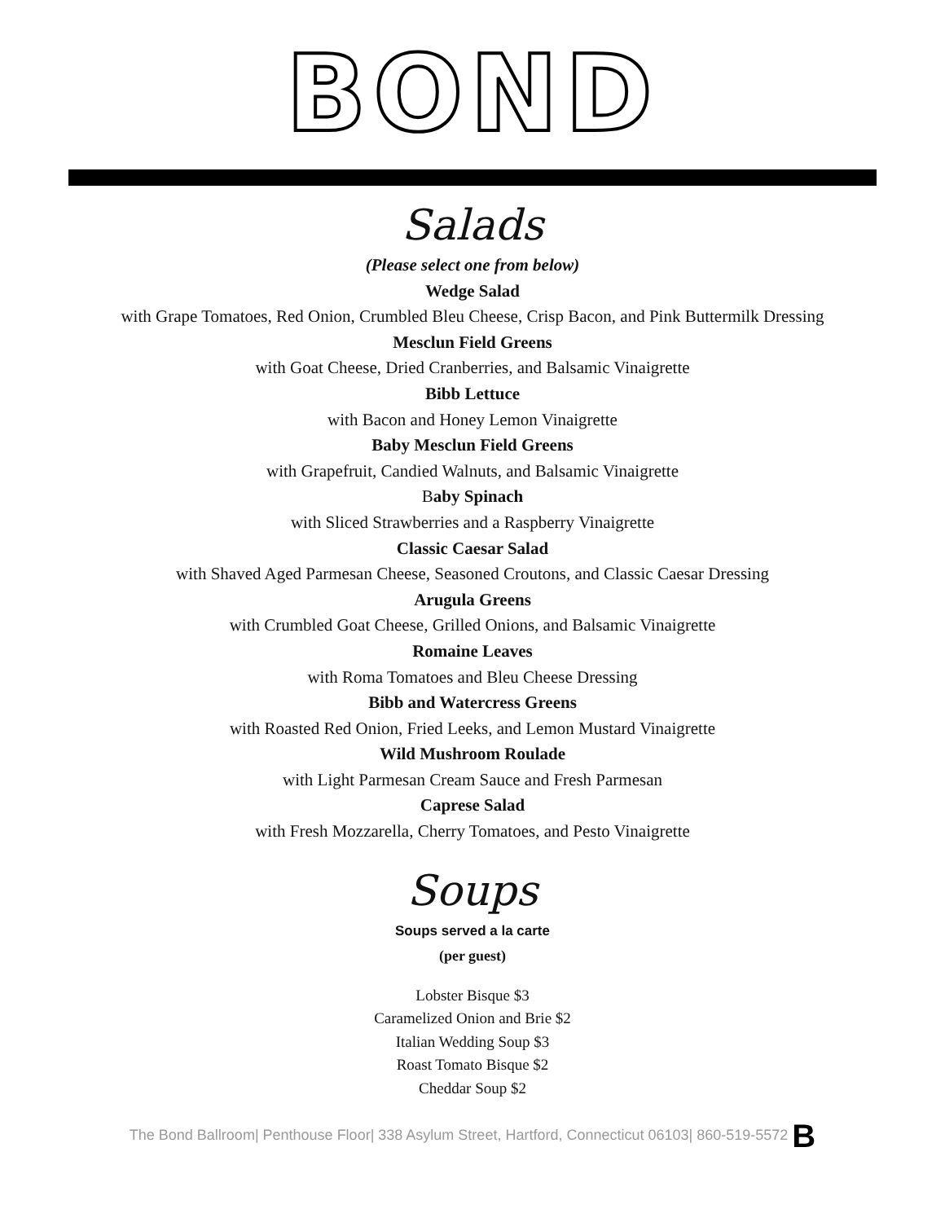BOND
Salads
(Please select one from below)
Wedge Salad
with Grape Tomatoes, Red Onion, Crumbled Bleu Cheese, Crisp Bacon, and Pink Buttermilk Dressing
Mesclun Field Greens
with Goat Cheese, Dried Cranberries, and Balsamic Vinaigrette
Bibb Lettuce
with Bacon and Honey Lemon Vinaigrette
Baby Mesclun Field Greens
with Grapefruit, Candied Walnuts, and Balsamic Vinaigrette
Baby Spinach
with Sliced Strawberries and a Raspberry Vinaigrette
Classic Caesar Salad
with Shaved Aged Parmesan Cheese, Seasoned Croutons, and Classic Caesar Dressing
Arugula Greens
with Crumbled Goat Cheese, Grilled Onions, and Balsamic Vinaigrette
Romaine Leaves
with Roma Tomatoes and Bleu Cheese Dressing
Bibb and Watercress Greens
with Roasted Red Onion, Fried Leeks, and Lemon Mustard Vinaigrette
Wild Mushroom Roulade
with Light Parmesan Cream Sauce and Fresh Parmesan
Caprese Salad
with Fresh Mozzarella, Cherry Tomatoes, and Pesto Vinaigrette
Soups
Soups served a la carte
(per guest)
Lobster Bisque $3
Caramelized Onion and Brie $2
Italian Wedding Soup $3
Roast Tomato Bisque $2
Cheddar Soup $2
The Bond Ballroom| Penthouse Floor| 338 Asylum Street, Hartford, Connecticut 06103| 860-519-5572 B